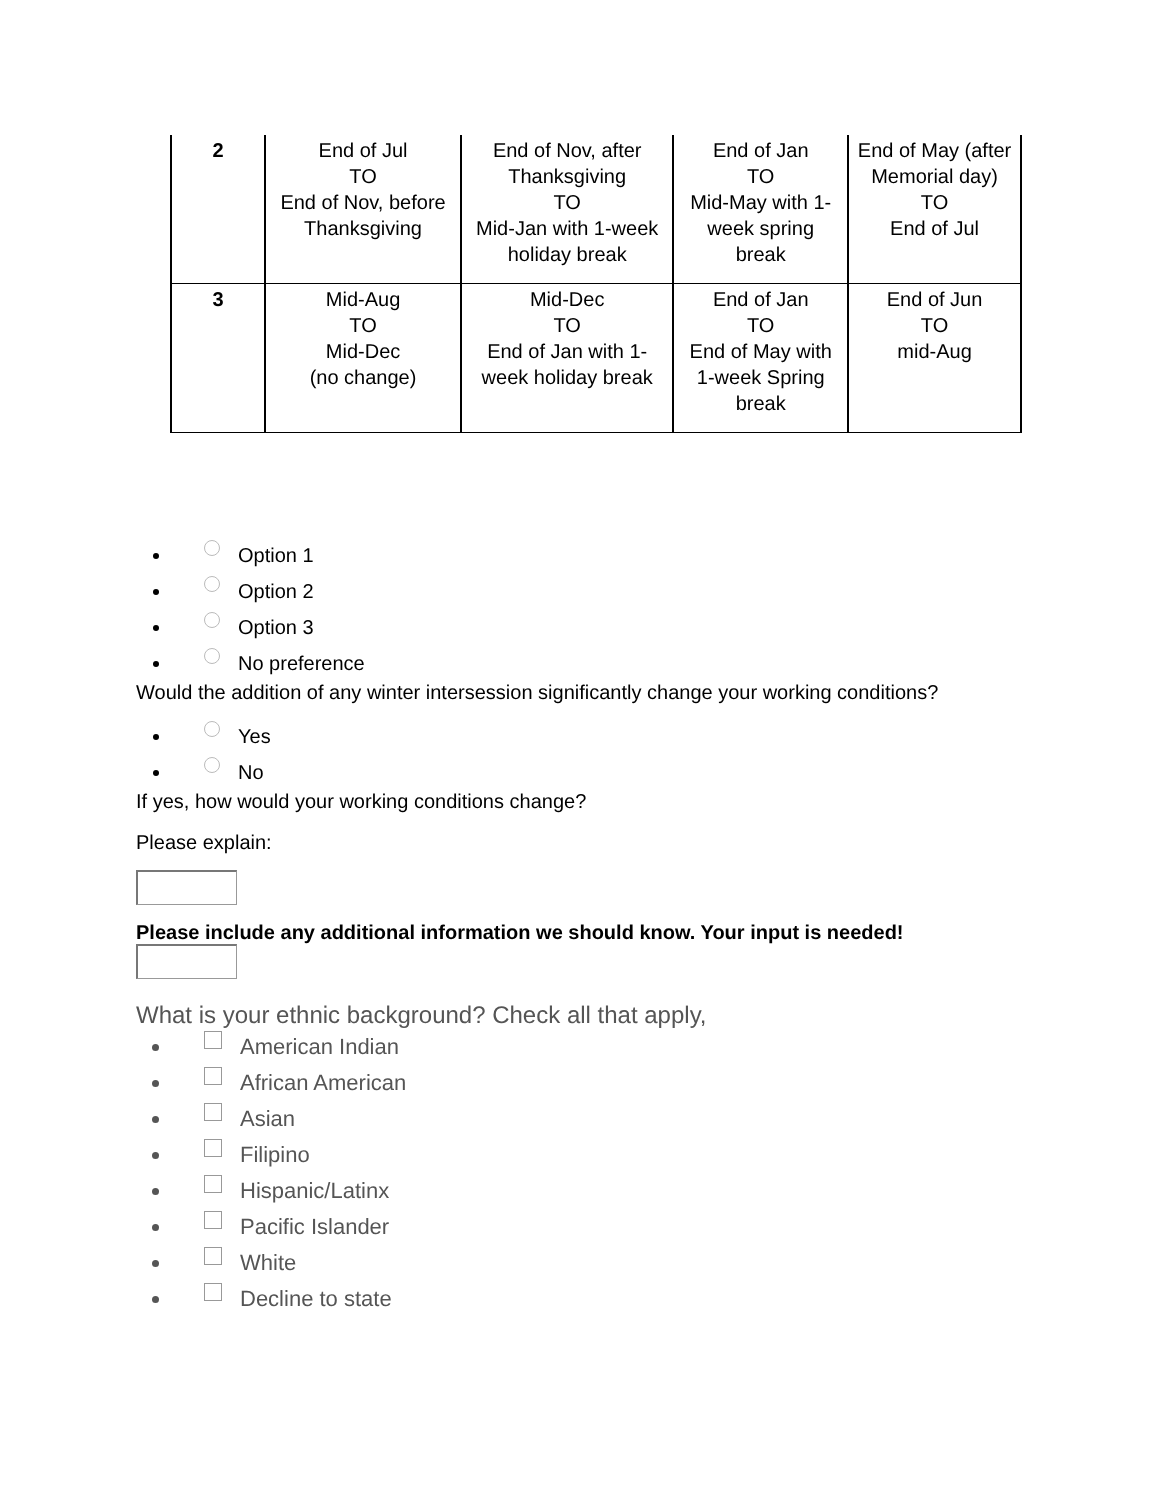| 2 | End of Jul TO End of Nov, before Thanksgiving | End of Nov, after Thanksgiving TO Mid-Jan with 1-week holiday break | End of Jan TO Mid-May with 1-week spring break | End of May (after Memorial day) TO End of Jul |
| 3 | Mid-Aug TO Mid-Dec (no change) | Mid-Dec TO End of Jan with 1-week holiday break | End of Jan TO End of May with 1-week Spring break | End of Jun TO mid-Aug |
Option 1
Option 2
Option 3
No preference
Would the addition of any winter intersession significantly change your working conditions?
Yes
No
If yes, how would your working conditions change?
Please explain:
Please include any additional information we should know. Your input is needed!
What is your ethnic background? Check all that apply,
American Indian
African American
Asian
Filipino
Hispanic/Latinx
Pacific Islander
White
Decline to state